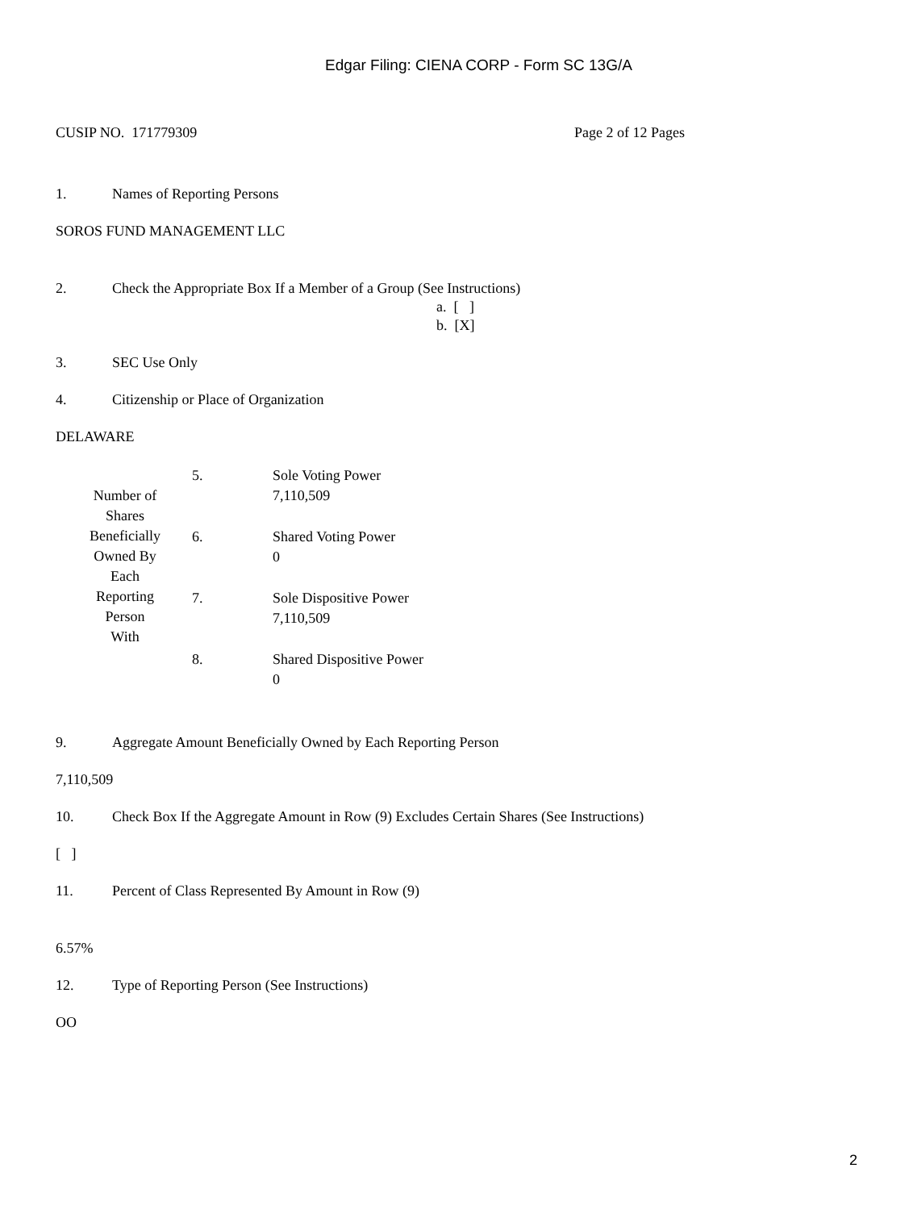Edgar Filing: CIENA CORP - Form SC 13G/A
CUSIP NO. 171779309 Page 2 of 12 Pages
1. Names of Reporting Persons
SOROS FUND MANAGEMENT LLC
2. Check the Appropriate Box If a Member of a Group (See Instructions)
a. [ ]
b. [X]
3. SEC Use Only
4. Citizenship or Place of Organization
DELAWARE
| Number of Shares Beneficially Owned By Each Reporting Person With | 5. | Sole Voting Power 7,110,509 |
| | 6. | Shared Voting Power 0 |
| | 7. | Sole Dispositive Power 7,110,509 |
| | 8. | Shared Dispositive Power 0 |
9. Aggregate Amount Beneficially Owned by Each Reporting Person
7,110,509
10. Check Box If the Aggregate Amount in Row (9) Excludes Certain Shares (See Instructions)
[ ]
11. Percent of Class Represented By Amount in Row (9)
6.57%
12. Type of Reporting Person (See Instructions)
OO
2